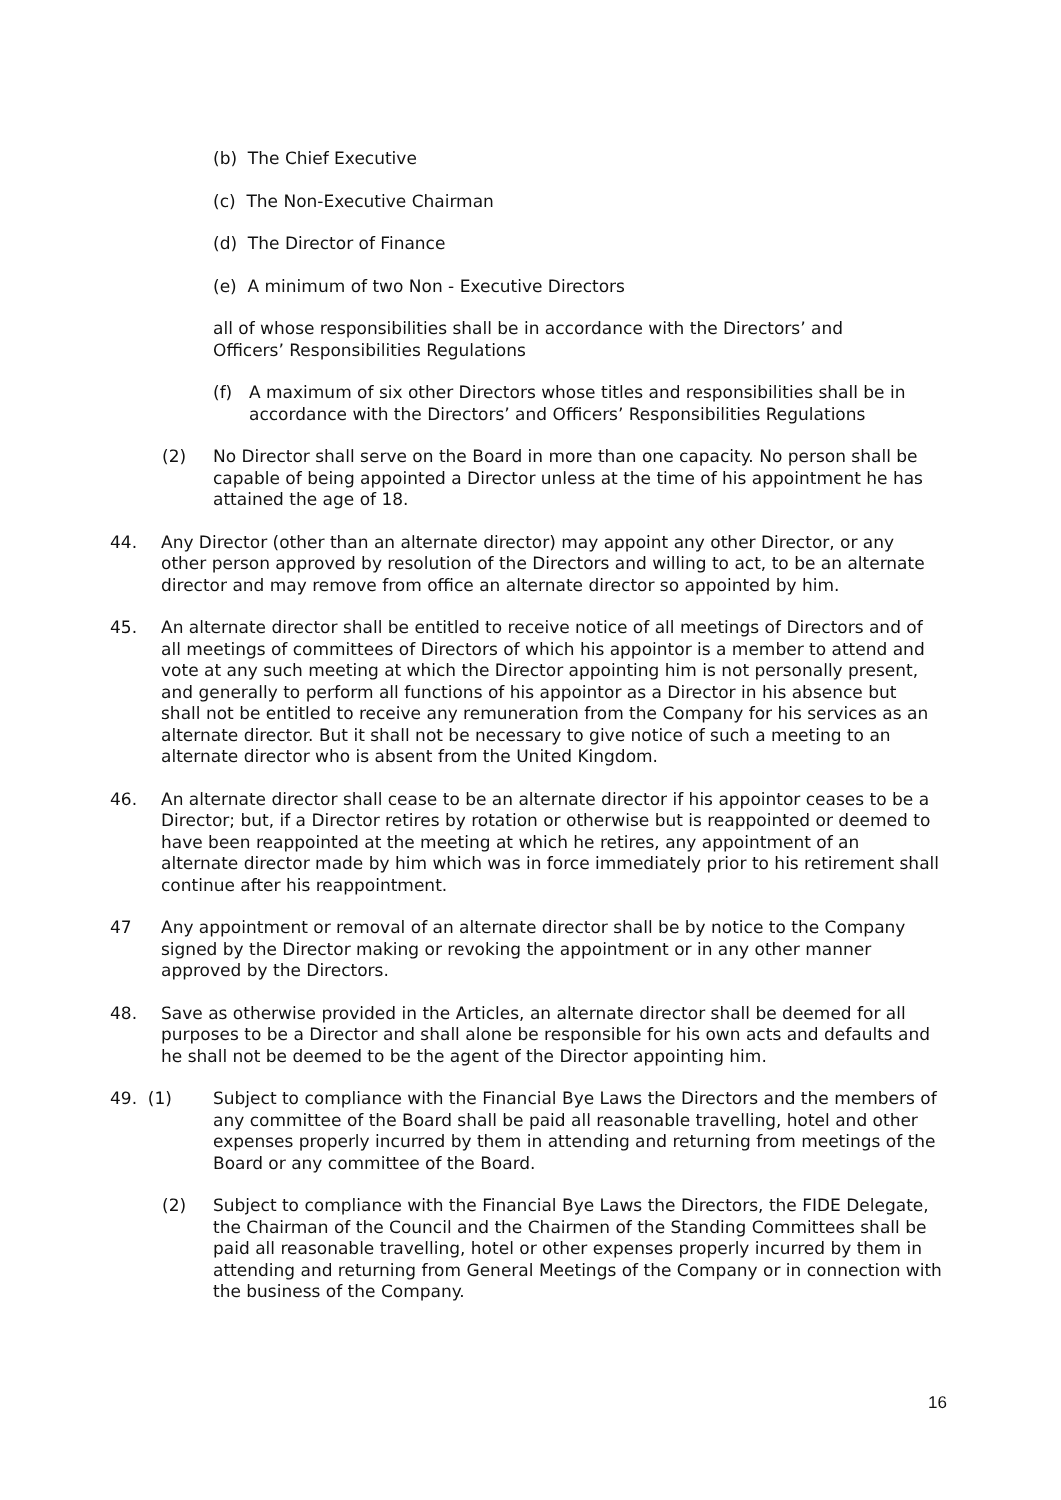(b) The Chief Executive
(c) The Non-Executive Chairman
(d) The Director of Finance
(e) A minimum of two Non - Executive Directors
all of whose responsibilities shall be in accordance with the Directors’ and Officers’ Responsibilities Regulations
(f) A maximum of six other Directors whose titles and responsibilities shall be in accordance with the Directors’ and Officers’ Responsibilities Regulations
(2) No Director shall serve on the Board in more than one capacity. No person shall be capable of being appointed a Director unless at the time of his appointment he has attained the age of 18.
44. Any Director (other than an alternate director) may appoint any other Director, or any other person approved by resolution of the Directors and willing to act, to be an alternate director and may remove from office an alternate director so appointed by him.
45. An alternate director shall be entitled to receive notice of all meetings of Directors and of all meetings of committees of Directors of which his appointor is a member to attend and vote at any such meeting at which the Director appointing him is not personally present, and generally to perform all functions of his appointor as a Director in his absence but shall not be entitled to receive any remuneration from the Company for his services as an alternate director. But it shall not be necessary to give notice of such a meeting to an alternate director who is absent from the United Kingdom.
46. An alternate director shall cease to be an alternate director if his appointor ceases to be a Director; but, if a Director retires by rotation or otherwise but is reappointed or deemed to have been reappointed at the meeting at which he retires, any appointment of an alternate director made by him which was in force immediately prior to his retirement shall continue after his reappointment.
47 Any appointment or removal of an alternate director shall be by notice to the Company signed by the Director making or revoking the appointment or in any other manner approved by the Directors.
48. Save as otherwise provided in the Articles, an alternate director shall be deemed for all purposes to be a Director and shall alone be responsible for his own acts and defaults and he shall not be deemed to be the agent of the Director appointing him.
49. (1) Subject to compliance with the Financial Bye Laws the Directors and the members of any committee of the Board shall be paid all reasonable travelling, hotel and other expenses properly incurred by them in attending and returning from meetings of the Board or any committee of the Board.
(2) Subject to compliance with the Financial Bye Laws the Directors, the FIDE Delegate, the Chairman of the Council and the Chairmen of the Standing Committees shall be paid all reasonable travelling, hotel or other expenses properly incurred by them in attending and returning from General Meetings of the Company or in connection with the business of the Company.
16